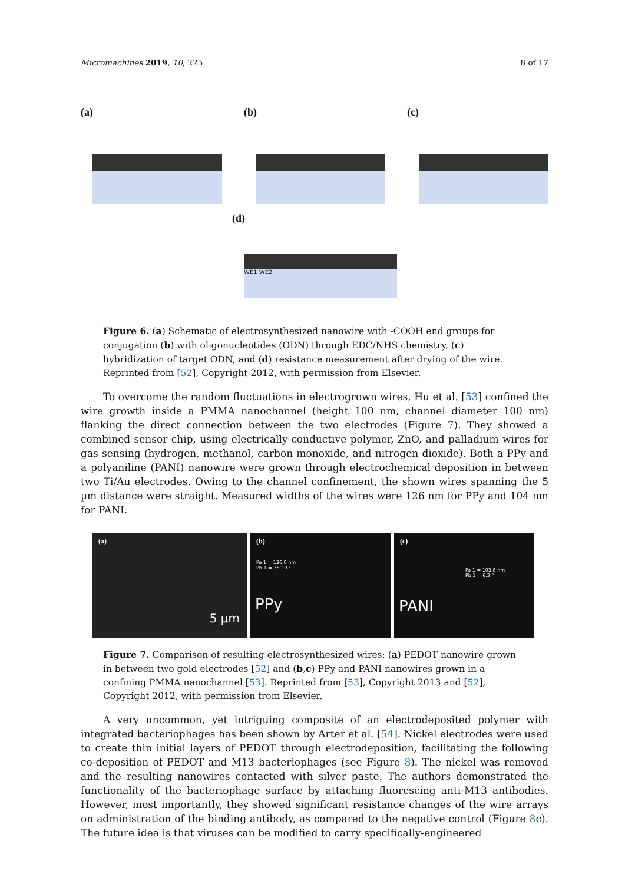Micromachines 2019, 10, 225 8 of 17
(a) (b) (c)
(d)
WE1 WE2
Figure 6. (a) Schematic of electrosynthesized nanowire with -COOH end groups for conjugation (b) with oligonucleotides (ODN) through EDC/NHS chemistry, (c) hybridization of target ODN, and (d) resistance measurement after drying of the wire. Reprinted from [52], Copyright 2012, with permission from Elsevier.
To overcome the random fluctuations in electrogrown wires, Hu et al. [53] confined the wire growth inside a PMMA nanochannel (height 100 nm, channel diameter 100 nm) flanking the direct connection between the two electrodes (Figure 7). They showed a combined sensor chip, using electrically-conductive polymer, ZnO, and palladium wires for gas sensing (hydrogen, methanol, carbon monoxide, and nitrogen dioxide). Both a PPy and a polyaniline (PANI) nanowire were grown through electrochemical deposition in between two Ti/Au electrodes. Owing to the channel confinement, the shown wires spanning the 5 µm distance were straight. Measured widths of the wires were 126 nm for PPy and 104 nm for PANI.
(a)
5 µm
(b)
Pa 1 = 126.0 nm
Pb 1 = 360.0 °
PPy
(c)
Pa 1 = 103.8 nm
Pb 1 = 6.3 °
PANI
Figure 7. Comparison of resulting electrosynthesized wires: (a) PEDOT nanowire grown in between two gold electrodes [52] and (b,c) PPy and PANI nanowires grown in a confining PMMA nanochannel [53]. Reprinted from [53], Copyright 2013 and [52], Copyright 2012, with permission from Elsevier.
A very uncommon, yet intriguing composite of an electrodeposited polymer with integrated bacteriophages has been shown by Arter et al. [54]. Nickel electrodes were used to create thin initial layers of PEDOT through electrodeposition, facilitating the following co-deposition of PEDOT and M13 bacteriophages (see Figure 8). The nickel was removed and the resulting nanowires contacted with silver paste. The authors demonstrated the functionality of the bacteriophage surface by attaching fluorescing anti-M13 antibodies. However, most importantly, they showed significant resistance changes of the wire arrays on administration of the binding antibody, as compared to the negative control (Figure 8c). The future idea is that viruses can be modified to carry specifically-engineered